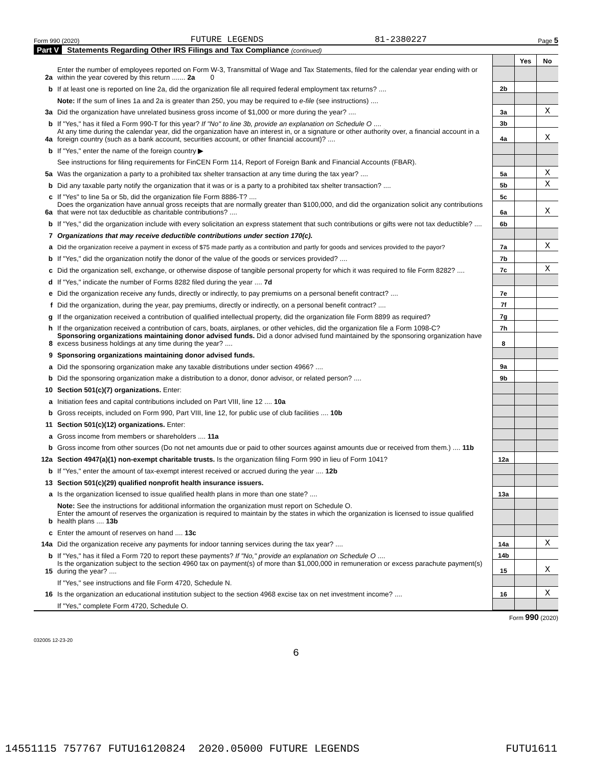Form 990 (2020) FUTURE LEGENDS 81-2380227 Page 5
Part V Statements Regarding Other IRS Filings and Tax Compliance (continued)
| | | | Yes | No |
| 2a | Enter the number of employees reported on Form W-3, Transmittal of Wage and Tax Statements, filed for the calendar year ending with or within the year covered by this return ....... 2a 0 | | | |
| b | If at least one is reported on line 2a, did the organization file all required federal employment tax returns? .... | 2b | | |
| | Note: If the sum of lines 1a and 2a is greater than 250, you may be required to e-file (see instructions) .... | | | |
| 3a | Did the organization have unrelated business gross income of $1,000 or more during the year? .... | 3a | | X |
| b | If "Yes," has it filed a Form 990-T for this year? If "No" to line 3b, provide an explanation on Schedule O .... | 3b | | |
| 4a | At any time during the calendar year, did the organization have an interest in, or a signature or other authority over, a financial account in a foreign country (such as a bank account, securities account, or other financial account)? .... | 4a | | X |
| b | If "Yes," enter the name of the foreign country ▶ | | | |
| | See instructions for filing requirements for FinCEN Form 114, Report of Foreign Bank and Financial Accounts (FBAR). | | | |
| 5a | Was the organization a party to a prohibited tax shelter transaction at any time during the tax year? .... | 5a | | X |
| b | Did any taxable party notify the organization that it was or is a party to a prohibited tax shelter transaction? .... | 5b | | X |
| c | If "Yes" to line 5a or 5b, did the organization file Form 8886-T? .... | 5c | | |
| 6a | Does the organization have annual gross receipts that are normally greater than $100,000, and did the organization solicit any contributions that were not tax deductible as charitable contributions? .... | 6a | | X |
| b | If "Yes," did the organization include with every solicitation an express statement that such contributions or gifts were not tax deductible? .... | 6b | | |
| 7 | Organizations that may receive deductible contributions under section 170(c). | | | |
| a | Did the organization receive a payment in excess of $75 made partly as a contribution and partly for goods and services provided to the payor? | 7a | | X |
| b | If "Yes," did the organization notify the donor of the value of the goods or services provided? .... | 7b | | |
| c | Did the organization sell, exchange, or otherwise dispose of tangible personal property for which it was required to file Form 8282? .... | 7c | | X |
| d | If "Yes," indicate the number of Forms 8282 filed during the year .... 7d | | | |
| e | Did the organization receive any funds, directly or indirectly, to pay premiums on a personal benefit contract? .... | 7e | | |
| f | Did the organization, during the year, pay premiums, directly or indirectly, on a personal benefit contract? .... | 7f | | |
| g | If the organization received a contribution of qualified intellectual property, did the organization file Form 8899 as required? | 7g | | |
| h | If the organization received a contribution of cars, boats, airplanes, or other vehicles, did the organization file a Form 1098-C? | 7h | | |
| 8 | Sponsoring organizations maintaining donor advised funds. Did a donor advised fund maintained by the sponsoring organization have excess business holdings at any time during the year? .... | 8 | | |
| 9 | Sponsoring organizations maintaining donor advised funds. | | | |
| a | Did the sponsoring organization make any taxable distributions under section 4966? .... | 9a | | |
| b | Did the sponsoring organization make a distribution to a donor, donor advisor, or related person? .... | 9b | | |
| 10 | Section 501(c)(7) organizations. Enter: | | | |
| a | Initiation fees and capital contributions included on Part VIII, line 12 .... 10a | | | |
| b | Gross receipts, included on Form 990, Part VIII, line 12, for public use of club facilities .... 10b | | | |
| 11 | Section 501(c)(12) organizations. Enter: | | | |
| a | Gross income from members or shareholders .... 11a | | | |
| b | Gross income from other sources (Do not net amounts due or paid to other sources against amounts due or received from them.) .... 11b | | | |
| 12a | Section 4947(a)(1) non-exempt charitable trusts. Is the organization filing Form 990 in lieu of Form 1041? | 12a | | |
| b | If "Yes," enter the amount of tax-exempt interest received or accrued during the year .... 12b | | | |
| 13 | Section 501(c)(29) qualified nonprofit health insurance issuers. | | | |
| a | Is the organization licensed to issue qualified health plans in more than one state? .... | 13a | | |
| | Note: See the instructions for additional information the organization must report on Schedule O. | | | |
| b | Enter the amount of reserves the organization is required to maintain by the states in which the organization is licensed to issue qualified health plans .... 13b | | | |
| c | Enter the amount of reserves on hand .... 13c | | | |
| 14a | Did the organization receive any payments for indoor tanning services during the tax year? .... | 14a | | X |
| b | If "Yes," has it filed a Form 720 to report these payments? If "No," provide an explanation on Schedule O .... | 14b | | |
| 15 | Is the organization subject to the section 4960 tax on payment(s) of more than $1,000,000 in remuneration or excess parachute payment(s) during the year? .... | 15 | | X |
| | If "Yes," see instructions and file Form 4720, Schedule N. | | | |
| 16 | Is the organization an educational institution subject to the section 4968 excise tax on net investment income? .... | 16 | | X |
| | If "Yes," complete Form 4720, Schedule O. | | | |
Form 990 (2020)
032005 12-23-20
6
14551115 757767 FUTU16120824 2020.05000 FUTURE LEGENDS FUTU1611